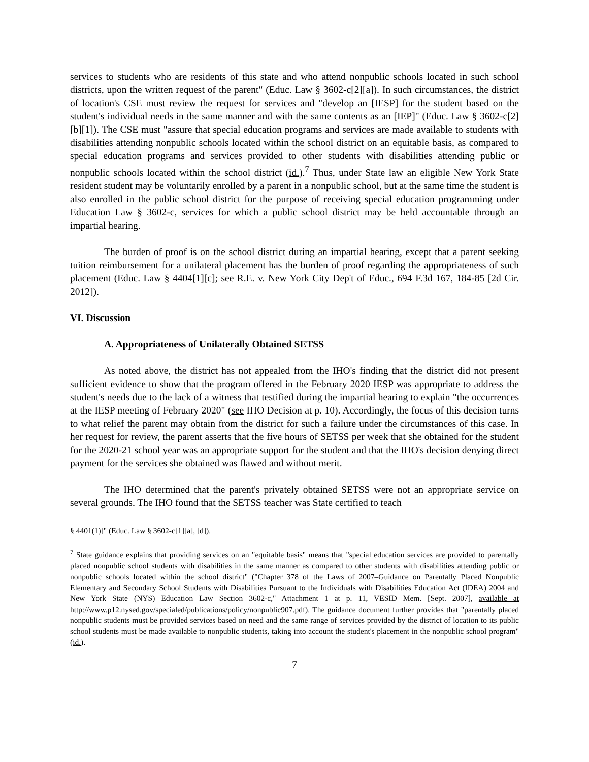services to students who are residents of this state and who attend nonpublic schools located in such school districts, upon the written request of the parent" (Educ. Law § 3602-c[2][a]). In such circumstances, the district of location's CSE must review the request for services and "develop an [IESP] for the student based on the student's individual needs in the same manner and with the same contents as an [IEP]" (Educ. Law § 3602-c[2][b][1]). The CSE must "assure that special education programs and services are made available to students with disabilities attending nonpublic schools located within the school district on an equitable basis, as compared to special education programs and services provided to other students with disabilities attending public or nonpublic schools located within the school district (id.).<sup>7</sup> Thus, under State law an eligible New York State resident student may be voluntarily enrolled by a parent in a nonpublic school, but at the same time the student is also enrolled in the public school district for the purpose of receiving special education programming under Education Law § 3602-c, services for which a public school district may be held accountable through an impartial hearing.
The burden of proof is on the school district during an impartial hearing, except that a parent seeking tuition reimbursement for a unilateral placement has the burden of proof regarding the appropriateness of such placement (Educ. Law § 4404[1][c]; see R.E. v. New York City Dep't of Educ., 694 F.3d 167, 184-85 [2d Cir. 2012]).
VI. Discussion
A. Appropriateness of Unilaterally Obtained SETSS
As noted above, the district has not appealed from the IHO's finding that the district did not present sufficient evidence to show that the program offered in the February 2020 IESP was appropriate to address the student's needs due to the lack of a witness that testified during the impartial hearing to explain "the occurrences at the IESP meeting of February 2020" (see IHO Decision at p. 10). Accordingly, the focus of this decision turns to what relief the parent may obtain from the district for such a failure under the circumstances of this case. In her request for review, the parent asserts that the five hours of SETSS per week that she obtained for the student for the 2020-21 school year was an appropriate support for the student and that the IHO's decision denying direct payment for the services she obtained was flawed and without merit.
The IHO determined that the parent's privately obtained SETSS were not an appropriate service on several grounds. The IHO found that the SETSS teacher was State certified to teach
§ 4401(1)]" (Educ. Law § 3602-c[1][a], [d]).
<sup>7</sup> State guidance explains that providing services on an "equitable basis" means that "special education services are provided to parentally placed nonpublic school students with disabilities in the same manner as compared to other students with disabilities attending public or nonpublic schools located within the school district" ("Chapter 378 of the Laws of 2007–Guidance on Parentally Placed Nonpublic Elementary and Secondary School Students with Disabilities Pursuant to the Individuals with Disabilities Education Act (IDEA) 2004 and New York State (NYS) Education Law Section 3602-c," Attachment 1 at p. 11, VESID Mem. [Sept. 2007], available at http://www.p12.nysed.gov/specialed/publications/policy/nonpublic907.pdf). The guidance document further provides that "parentally placed nonpublic students must be provided services based on need and the same range of services provided by the district of location to its public school students must be made available to nonpublic students, taking into account the student's placement in the nonpublic school program" (id.).
7